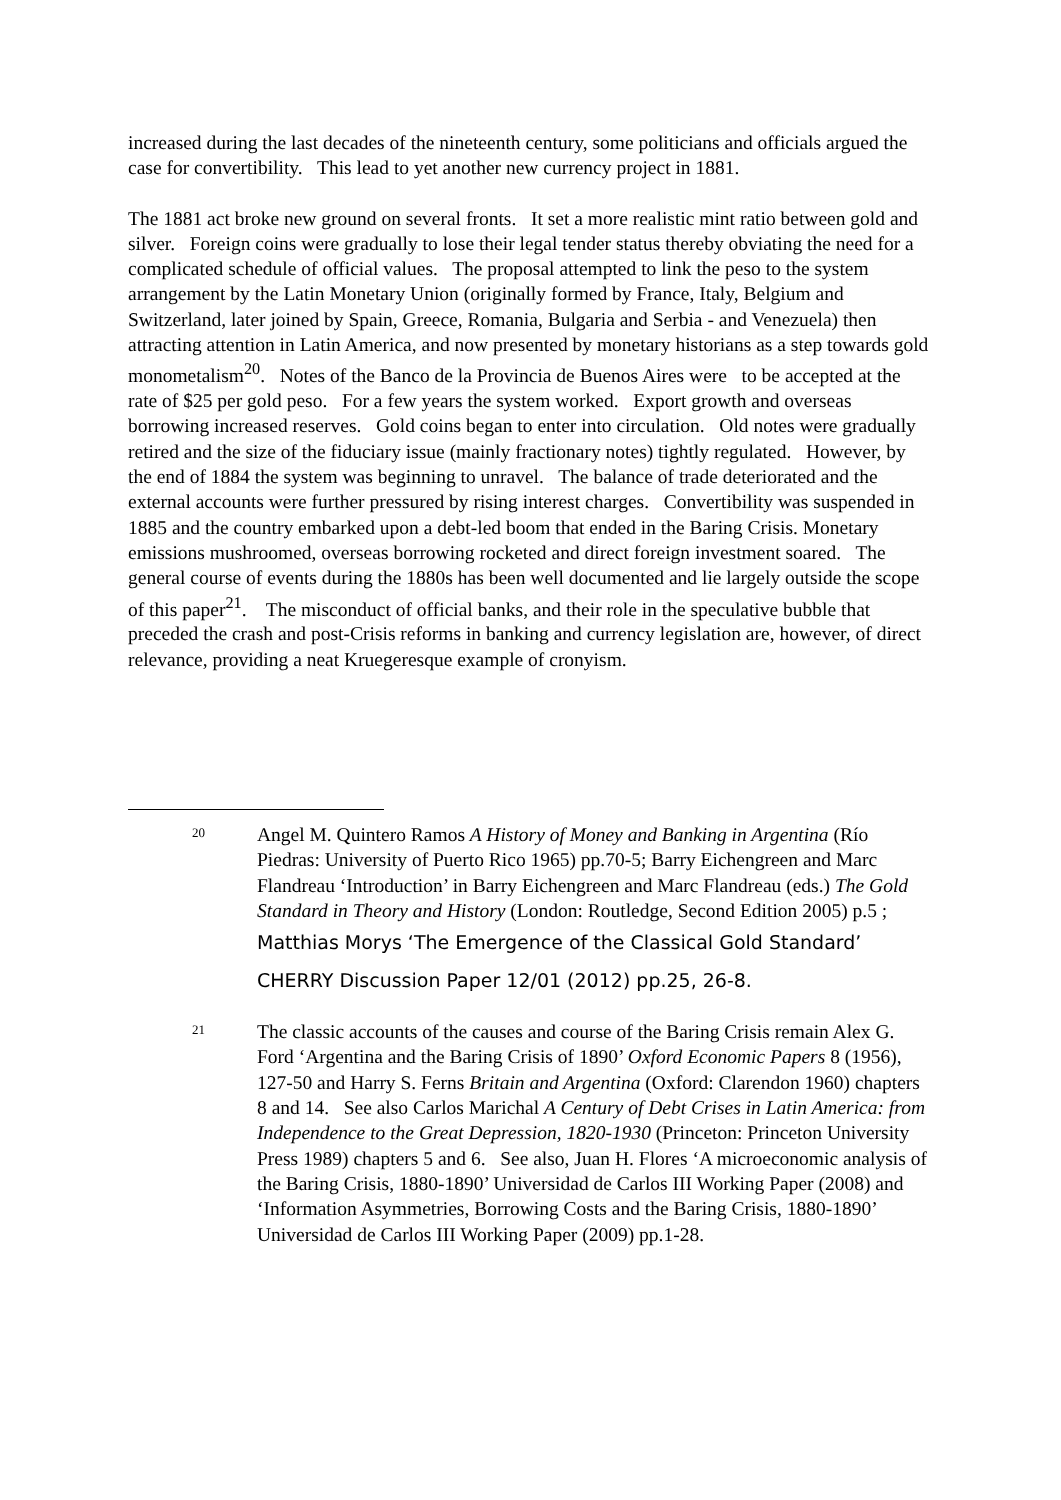increased during the last decades of the nineteenth century, some politicians and officials argued the case for convertibility. This lead to yet another new currency project in 1881.
The 1881 act broke new ground on several fronts. It set a more realistic mint ratio between gold and silver. Foreign coins were gradually to lose their legal tender status thereby obviating the need for a complicated schedule of official values. The proposal attempted to link the peso to the system arrangement by the Latin Monetary Union (originally formed by France, Italy, Belgium and Switzerland, later joined by Spain, Greece, Romania, Bulgaria and Serbia - and Venezuela) then attracting attention in Latin America, and now presented by monetary historians as a step towards gold monometalism<sup>20</sup>. Notes of the Banco de la Provincia de Buenos Aires were to be accepted at the rate of $25 per gold peso. For a few years the system worked. Export growth and overseas borrowing increased reserves. Gold coins began to enter into circulation. Old notes were gradually retired and the size of the fiduciary issue (mainly fractionary notes) tightly regulated. However, by the end of 1884 the system was beginning to unravel. The balance of trade deteriorated and the external accounts were further pressured by rising interest charges. Convertibility was suspended in 1885 and the country embarked upon a debt-led boom that ended in the Baring Crisis. Monetary emissions mushroomed, overseas borrowing rocketed and direct foreign investment soared. The general course of events during the 1880s has been well documented and lie largely outside the scope of this paper<sup>21</sup>. The misconduct of official banks, and their role in the speculative bubble that preceded the crash and post-Crisis reforms in banking and currency legislation are, however, of direct relevance, providing a neat Kruegeresque example of cronyism.
20
Angel M. Quintero Ramos A History of Money and Banking in Argentina (Río Piedras: University of Puerto Rico 1965) pp.70-5; Barry Eichengreen and Marc Flandreau ‘Introduction’ in Barry Eichengreen and Marc Flandreau (eds.) The Gold Standard in Theory and History (London: Routledge, Second Edition 2005) p.5 ; Matthias Morys ‘The Emergence of the Classical Gold Standard’ CHERRY Discussion Paper 12/01 (2012) pp.25, 26-8.
21
The classic accounts of the causes and course of the Baring Crisis remain Alex G. Ford ‘Argentina and the Baring Crisis of 1890’ Oxford Economic Papers 8 (1956), 127-50 and Harry S. Ferns Britain and Argentina (Oxford: Clarendon 1960) chapters 8 and 14. See also Carlos Marichal A Century of Debt Crises in Latin America: from Independence to the Great Depression, 1820-1930 (Princeton: Princeton University Press 1989) chapters 5 and 6. See also, Juan H. Flores ‘A microeconomic analysis of the Baring Crisis, 1880-1890’ Universidad de Carlos III Working Paper (2008) and ‘Information Asymmetries, Borrowing Costs and the Baring Crisis, 1880-1890’ Universidad de Carlos III Working Paper (2009) pp.1-28.